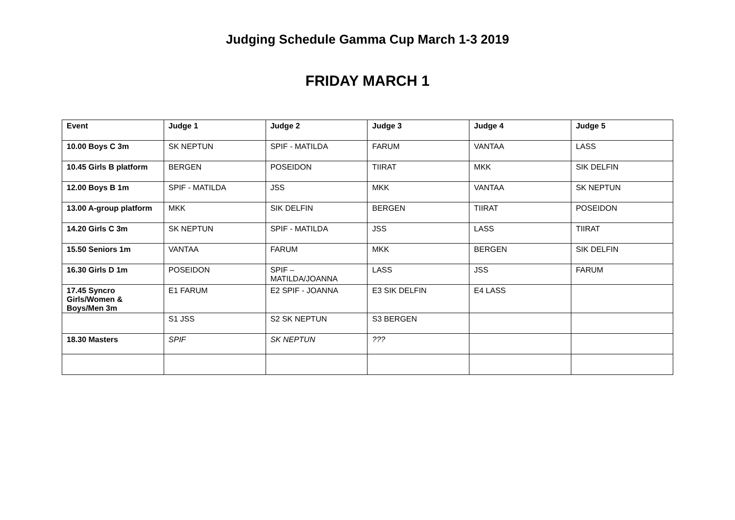Judging Schedule Gamma Cup March 1-3 2019
FRIDAY MARCH 1
| Event | Judge 1 | Judge 2 | Judge 3 | Judge 4 | Judge 5 |
| --- | --- | --- | --- | --- | --- |
| 10.00 Boys C 3m | SK NEPTUN | SPIF - MATILDA | FARUM | VANTAA | LASS |
| 10.45 Girls B platform | BERGEN | POSEIDON | TIIRAT | MKK | SIK DELFIN |
| 12.00 Boys B 1m | SPIF - MATILDA | JSS | MKK | VANTAA | SK NEPTUN |
| 13.00 A-group platform | MKK | SIK DELFIN | BERGEN | TIIRAT | POSEIDON |
| 14.20 Girls C 3m | SK NEPTUN | SPIF - MATILDA | JSS | LASS | TIIRAT |
| 15.50 Seniors 1m | VANTAA | FARUM | MKK | BERGEN | SIK DELFIN |
| 16.30 Girls D 1m | POSEIDON | SPIF – MATILDA/JOANNA | LASS | JSS | FARUM |
| 17.45 Syncro Girls/Women & Boys/Men 3m | E1 FARUM | E2 SPIF - JOANNA | E3 SIK DELFIN | E4 LASS | |
| | S1 JSS | S2 SK NEPTUN | S3 BERGEN | | |
| 18.30 Masters | SPIF | SK NEPTUN | ??? | | |